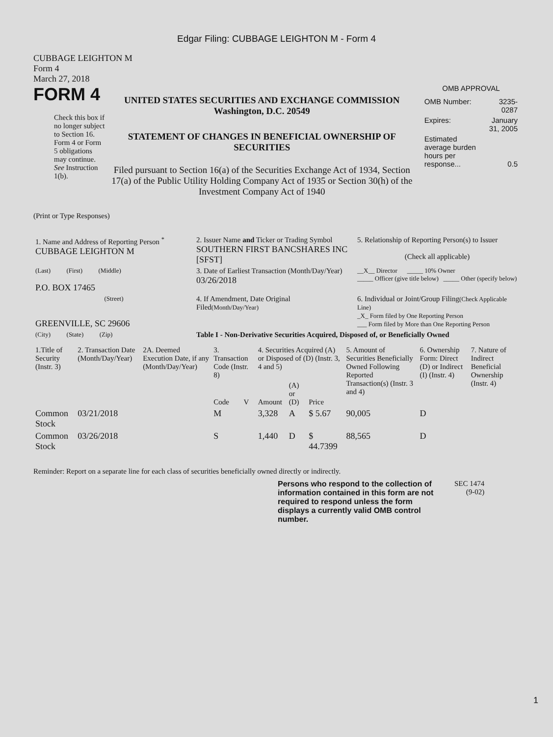Edgar Filing: CUBBAGE LEIGHTON M - Form 4
CUBBAGE LEIGHTON M
Form 4
March 27, 2018
FORM 4
Check this box if no longer subject to Section 16. Form 4 or Form 5 obligations may continue. See Instruction 1(b).
UNITED STATES SECURITIES AND EXCHANGE COMMISSION
Washington, D.C. 20549
STATEMENT OF CHANGES IN BENEFICIAL OWNERSHIP OF SECURITIES
Filed pursuant to Section 16(a) of the Securities Exchange Act of 1934, Section 17(a) of the Public Utility Holding Company Act of 1935 or Section 30(h) of the Investment Company Act of 1940
OMB APPROVAL
| OMB Number: | 3235-0287 |
| Expires: | January 31, 2005 |
| Estimated average burden hours per response... | 0.5 |
(Print or Type Responses)
| 1. Name and Address of Reporting Person <sup>*</sup> CUBBAGE LEIGHTON M | 2. Issuer Name and Ticker or Trading Symbol SOUTHERN FIRST BANCSHARES INC [SFST] | 5. Relationship of Reporting Person(s) to Issuer (Check all applicable) |
| (Last) (First) (Middle) P.O. BOX 17465 | 3. Date of Earliest Transaction (Month/Day/Year) 03/26/2018 | __X__ Director _____ 10% Owner _____ Officer (give title below) _____ Other (specify below) |
| (Street) GREENVILLE, SC 29606 | 4. If Amendment, Date Original Filed (Month/Day/Year) | 6. Individual or Joint/Group Filing (Check Applicable Line) _X_ Form filed by One Reporting Person ___ Form filed by More than One Reporting Person |
| (City) (State) (Zip) | Table I - Non-Derivative Securities Acquired, Disposed of, or Beneficially Owned | |
| 1.Title of Security (Instr. 3) | 2. Transaction Date (Month/Day/Year) | 2A. Deemed Execution Date, if any (Month/Day/Year) | 3. Transaction Code (Instr. 8) | | 4. Securities Acquired (A) or Disposed of (D) (Instr. 3, 4 and 5) | | | 5. Amount of Securities Beneficially Owned Following Reported Transaction(s) (Instr. 3 and 4) | 6. Ownership Form: Direct (D) or Indirect (I) (Instr. 4) | 7. Nature of Indirect Beneficial Ownership (Instr. 4) |
| --- | --- | --- | --- | --- | --- | --- | --- | --- | --- | --- |
| | | | Code | V | Amount | (A) or (D) | Price | | | |
| Common Stock | 03/21/2018 | | M | | 3,328 | A | $ 5.67 | 90,005 | D | |
| Common Stock | 03/26/2018 | | S | | 1,440 | D | $ 44.7399 | 88,565 | D | |
Reminder: Report on a separate line for each class of securities beneficially owned directly or indirectly.
Persons who respond to the collection of information contained in this form are not required to respond unless the form displays a currently valid OMB control number.
SEC 1474
(9-02)
1